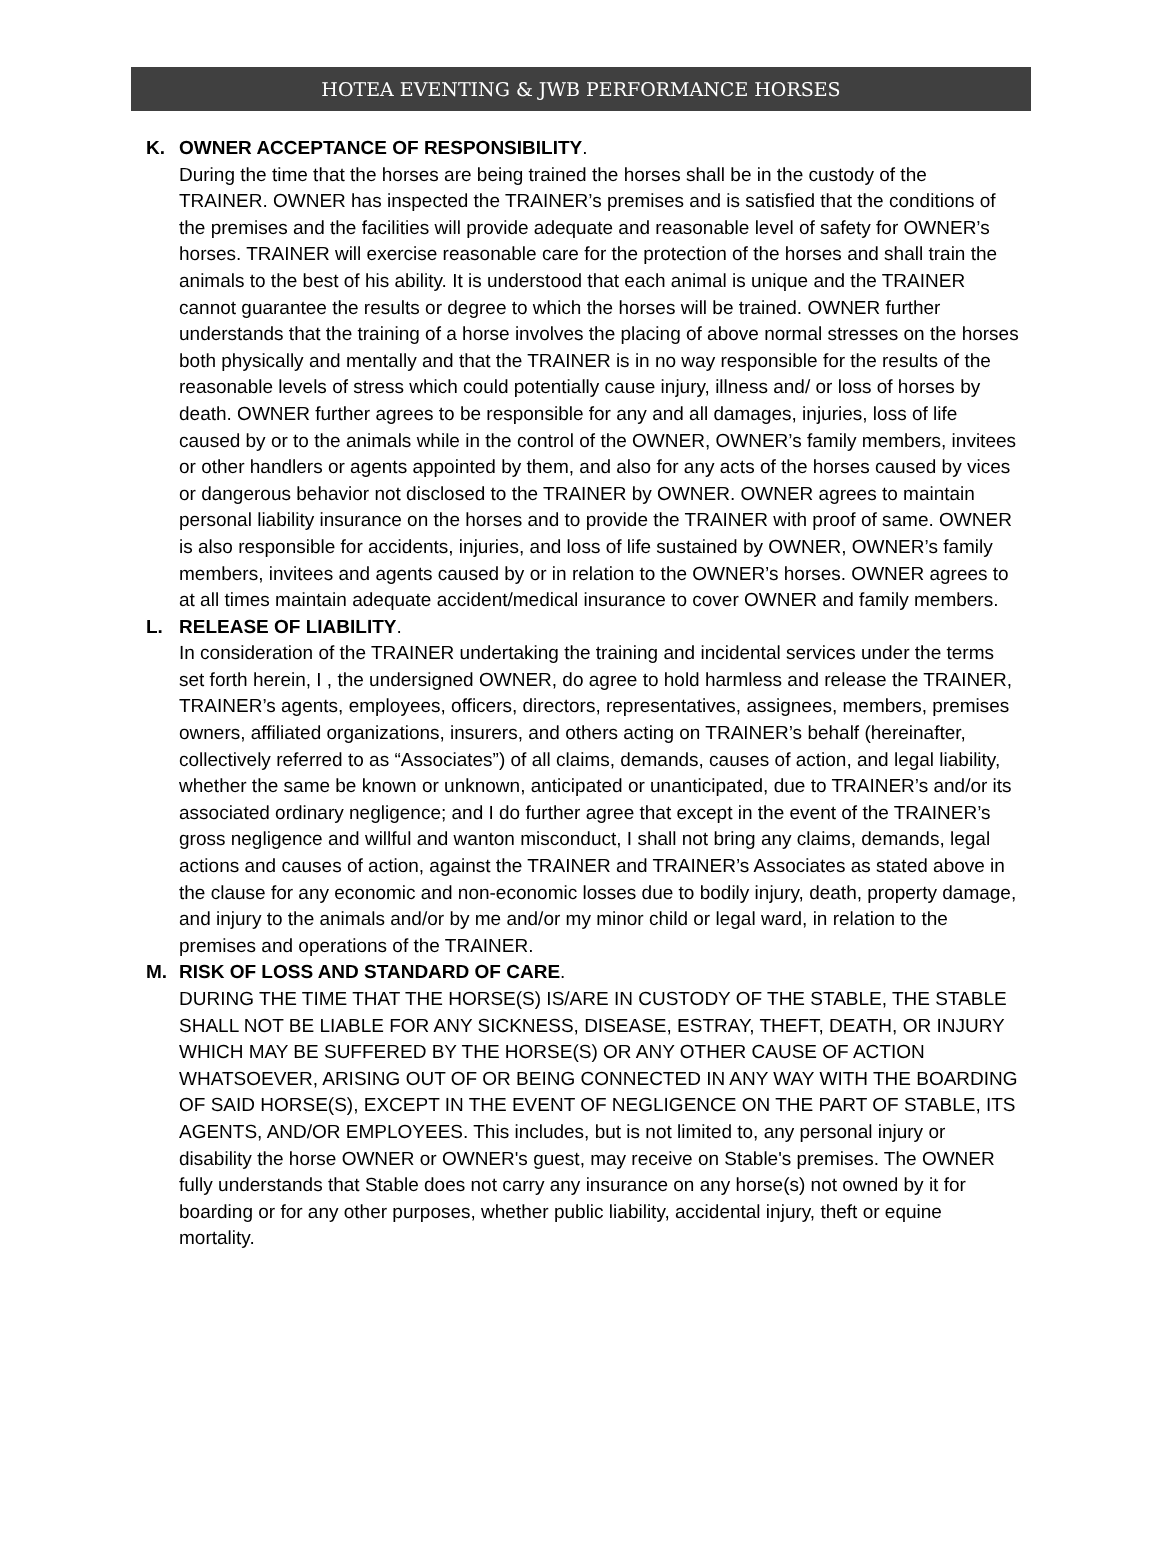HOTEA EVENTING & JWB PERFORMANCE HORSES
K. OWNER ACCEPTANCE OF RESPONSIBILITY.
During the time that the horses are being trained the horses shall be in the custody of the TRAINER. OWNER has inspected the TRAINER’s premises and is satisfied that the conditions of the premises and the facilities will provide adequate and reasonable level of safety for OWNER’s horses. TRAINER will exercise reasonable care for the protection of the horses and shall train the animals to the best of his ability. It is understood that each animal is unique and the TRAINER cannot guarantee the results or degree to which the horses will be trained. OWNER further understands that the training of a horse involves the placing of above normal stresses on the horses both physically and mentally and that the TRAINER is in no way responsible for the results of the reasonable levels of stress which could potentially cause injury, illness and/ or loss of horses by death. OWNER further agrees to be responsible for any and all damages, injuries, loss of life caused by or to the animals while in the control of the OWNER, OWNER’s family members, invitees or other handlers or agents appointed by them, and also for any acts of the horses caused by vices or dangerous behavior not disclosed to the TRAINER by OWNER. OWNER agrees to maintain personal liability insurance on the horses and to provide the TRAINER with proof of same. OWNER is also responsible for accidents, injuries, and loss of life sustained by OWNER, OWNER’s family members, invitees and agents caused by or in relation to the OWNER’s horses. OWNER agrees to at all times maintain adequate accident/medical insurance to cover OWNER and family members.
L. RELEASE OF LIABILITY.
In consideration of the TRAINER undertaking the training and incidental services under the terms set forth herein, I , the undersigned OWNER, do agree to hold harmless and release the TRAINER, TRAINER’s agents, employees, officers, directors, representatives, assignees, members, premises owners, affiliated organizations, insurers, and others acting on TRAINER’s behalf (hereinafter, collectively referred to as “Associates”) of all claims, demands, causes of action, and legal liability, whether the same be known or unknown, anticipated or unanticipated, due to TRAINER’s and/or its associated ordinary negligence; and I do further agree that except in the event of the TRAINER’s gross negligence and willful and wanton misconduct, I shall not bring any claims, demands, legal actions and causes of action, against the TRAINER and TRAINER’s Associates as stated above in the clause for any economic and non-economic losses due to bodily injury, death, property damage, and injury to the animals and/or by me and/or my minor child or legal ward, in relation to the premises and operations of the TRAINER.
M. RISK OF LOSS AND STANDARD OF CARE.
DURING THE TIME THAT THE HORSE(S) IS/ARE IN CUSTODY OF THE STABLE, THE STABLE SHALL NOT BE LIABLE FOR ANY SICKNESS, DISEASE, ESTRAY, THEFT, DEATH, OR INJURY WHICH MAY BE SUFFERED BY THE HORSE(S) OR ANY OTHER CAUSE OF ACTION WHATSOEVER, ARISING OUT OF OR BEING CONNECTED IN ANY WAY WITH THE BOARDING OF SAID HORSE(S), EXCEPT IN THE EVENT OF NEGLIGENCE ON THE PART OF STABLE, ITS AGENTS, AND/OR EMPLOYEES. This includes, but is not limited to, any personal injury or disability the horse OWNER or OWNER's guest, may receive on Stable's premises. The OWNER fully understands that Stable does not carry any insurance on any horse(s) not owned by it for boarding or for any other purposes, whether public liability, accidental injury, theft or equine mortality.